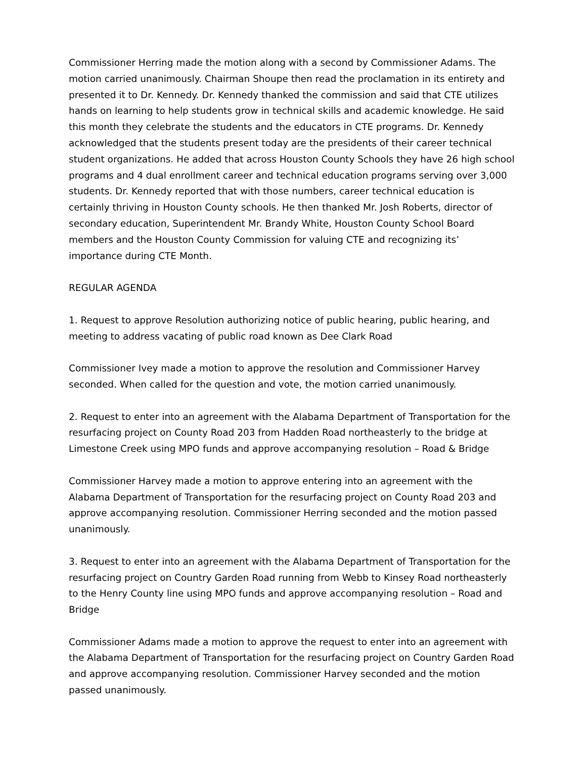Commissioner Herring made the motion along with a second by Commissioner Adams. The motion carried unanimously. Chairman Shoupe then read the proclamation in its entirety and presented it to Dr. Kennedy. Dr. Kennedy thanked the commission and said that CTE utilizes hands on learning to help students grow in technical skills and academic knowledge. He said this month they celebrate the students and the educators in CTE programs. Dr. Kennedy acknowledged that the students present today are the presidents of their career technical student organizations. He added that across Houston County Schools they have 26 high school programs and 4 dual enrollment career and technical education programs serving over 3,000 students. Dr. Kennedy reported that with those numbers, career technical education is certainly thriving in Houston County schools. He then thanked Mr. Josh Roberts, director of secondary education, Superintendent Mr. Brandy White, Houston County School Board members and the Houston County Commission for valuing CTE and recognizing its’ importance during CTE Month.
REGULAR AGENDA
1. Request to approve Resolution authorizing notice of public hearing, public hearing, and meeting to address vacating of public road known as Dee Clark Road
Commissioner Ivey made a motion to approve the resolution and Commissioner Harvey seconded. When called for the question and vote, the motion carried unanimously.
2. Request to enter into an agreement with the Alabama Department of Transportation for the resurfacing project on County Road 203 from Hadden Road northeasterly to the bridge at Limestone Creek using MPO funds and approve accompanying resolution – Road & Bridge
Commissioner Harvey made a motion to approve entering into an agreement with the Alabama Department of Transportation for the resurfacing project on County Road 203 and approve accompanying resolution. Commissioner Herring seconded and the motion passed unanimously.
3. Request to enter into an agreement with the Alabama Department of Transportation for the resurfacing project on Country Garden Road running from Webb to Kinsey Road northeasterly to the Henry County line using MPO funds and approve accompanying resolution – Road and Bridge
Commissioner Adams made a motion to approve the request to enter into an agreement with the Alabama Department of Transportation for the resurfacing project on Country Garden Road and approve accompanying resolution. Commissioner Harvey seconded and the motion passed unanimously.